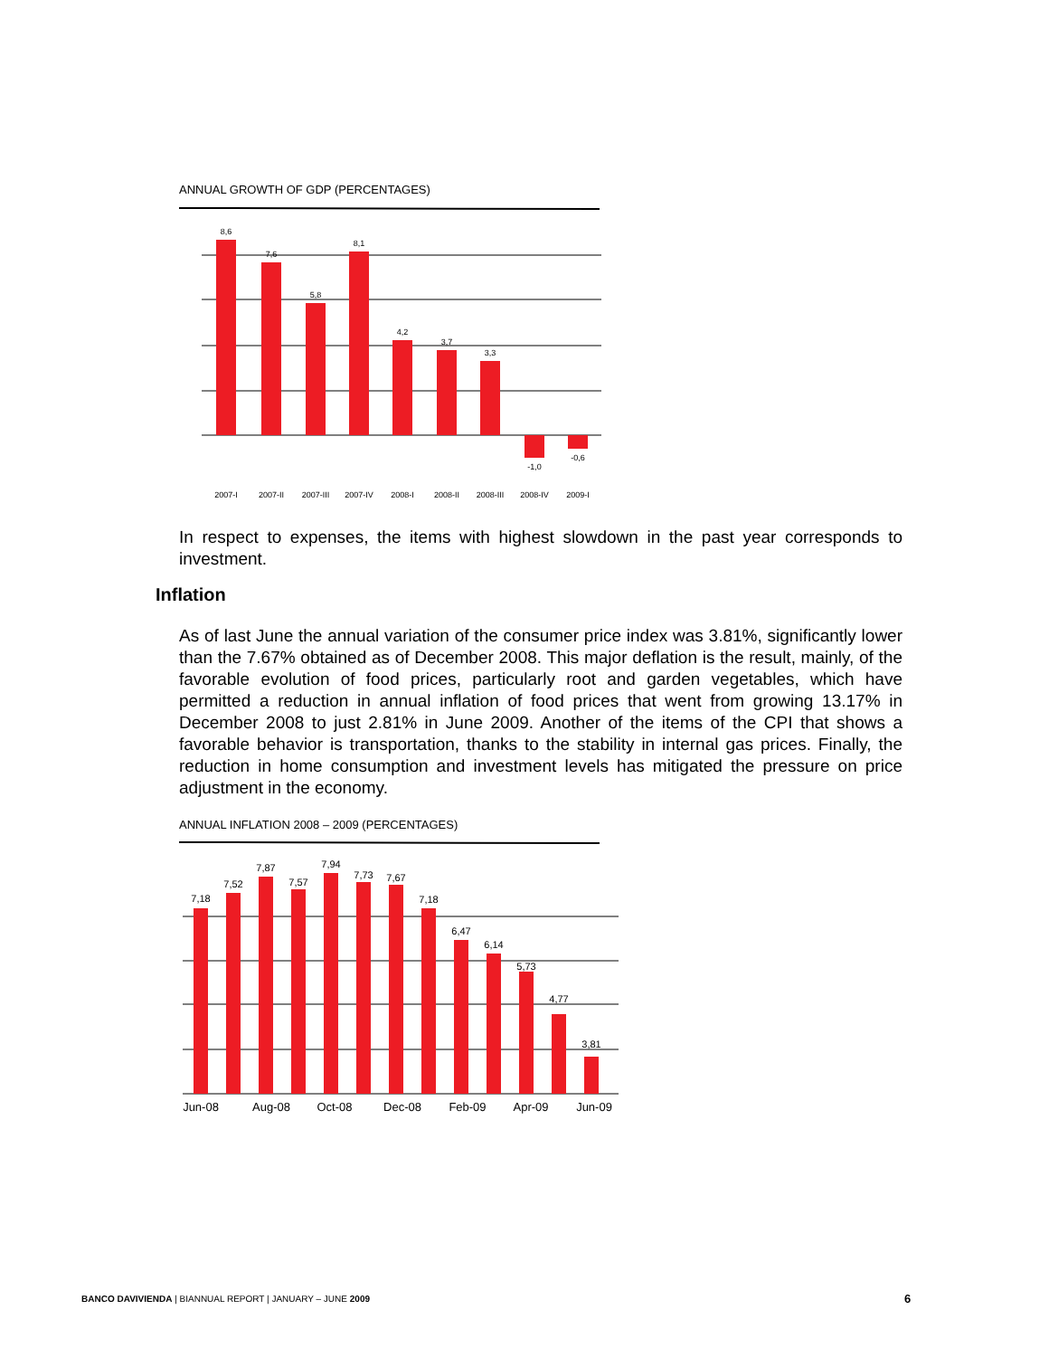ANNUAL GROWTH OF GDP (PERCENTAGES)
8,6
7,6
5,8
8,1
4,2
3,7
3,3
-1,0
-0,6
2007-I
2007-II
2007-III
2007-IV
2008-I
2008-II
2008-III
2008-IV
2009-I
In respect to expenses, the items with highest slowdown in the past year corresponds to investment.
Inflation
As of last June the annual variation of the consumer price index was 3.81%, significantly lower than the 7.67% obtained as of December 2008. This major deflation is the result, mainly, of the favorable evolution of food prices, particularly root and garden vegetables, which have permitted a reduction in annual inflation of food prices that went from growing 13.17% in December 2008 to just 2.81% in June 2009. Another of the items of the CPI that shows a favorable behavior is transportation, thanks to the stability in internal gas prices. Finally, the reduction in home consumption and investment levels has mitigated the pressure on price adjustment in the economy.
ANNUAL INFLATION 2008 – 2009 (PERCENTAGES)
7,18
7,52
7,87
7,57
7,94
7,73
7,67
7,18
6,47
6,14
5,73
4,77
3,81
Jun-08
Aug-08
Oct-08
Dec-08
Feb-09
Apr-09
Jun-09
BANCO DAVIVIENDA | BIANNUAL REPORT | JANUARY – JUNE 2009
6